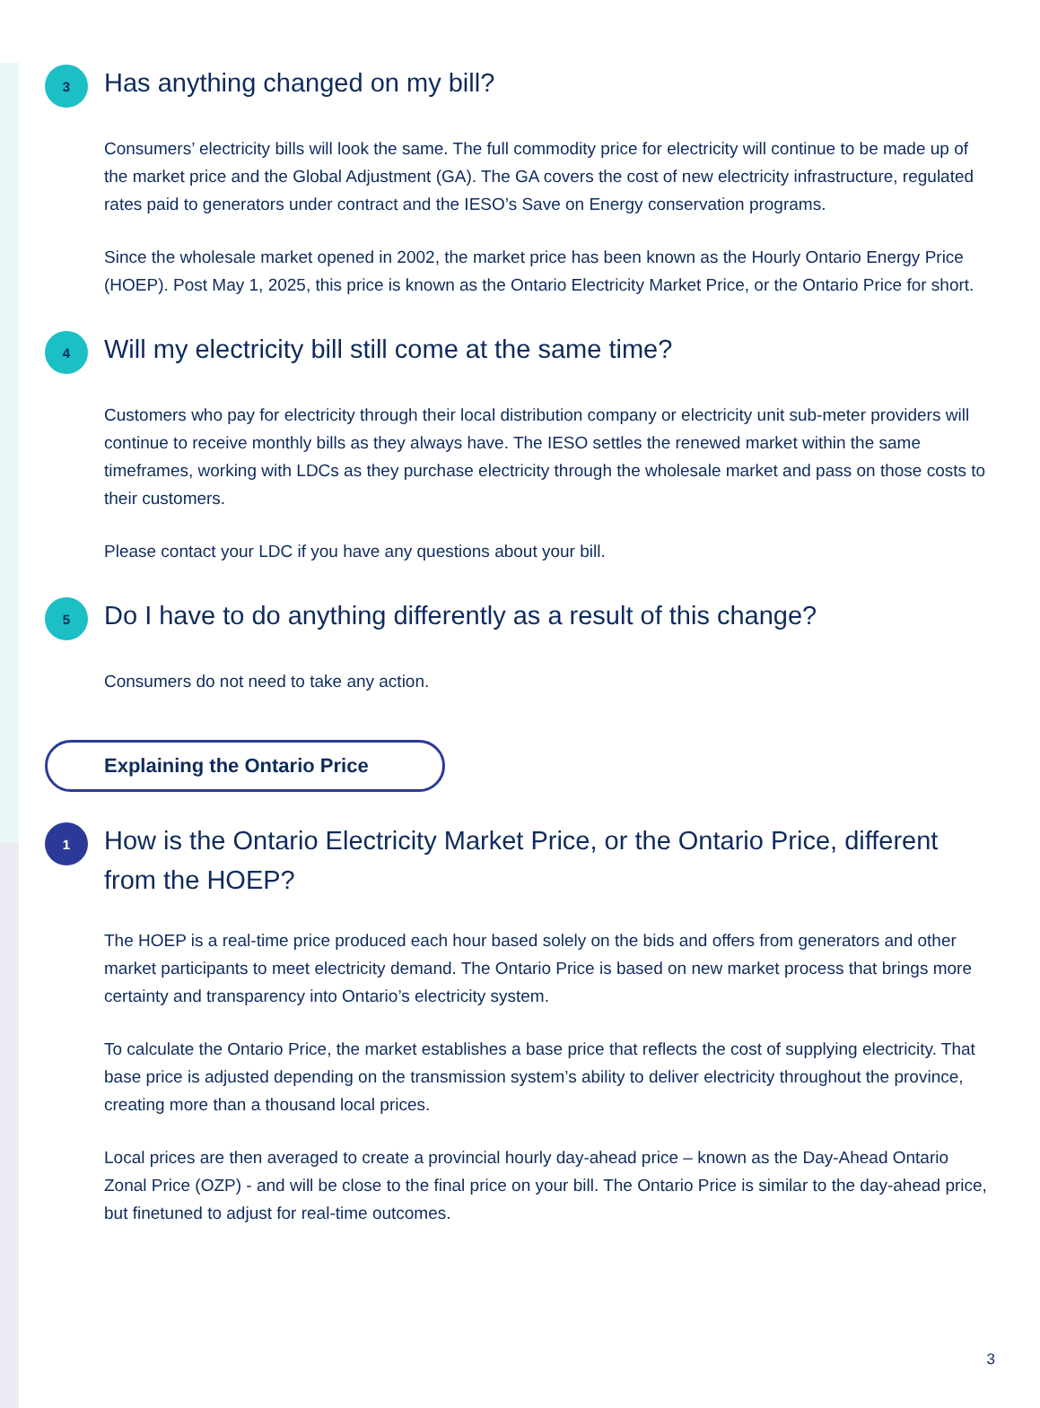3
Has anything changed on my bill?
Consumers’ electricity bills will look the same. The full commodity price for electricity will continue to be made up of the market price and the Global Adjustment (GA). The GA covers the cost of new electricity infrastructure, regulated rates paid to generators under contract and the IESO’s Save on Energy conservation programs.
Since the wholesale market opened in 2002, the market price has been known as the Hourly Ontario Energy Price (HOEP). Post May 1, 2025, this price is known as the Ontario Electricity Market Price, or the Ontario Price for short.
4
Will my electricity bill still come at the same time?
Customers who pay for electricity through their local distribution company or electricity unit sub-meter providers will continue to receive monthly bills as they always have. The IESO settles the renewed market within the same timeframes, working with LDCs as they purchase electricity through the wholesale market and pass on those costs to their customers.
Please contact your LDC if you have any questions about your bill.
5
Do I have to do anything differently as a result of this change?
Consumers do not need to take any action.
Explaining the Ontario Price
1
How is the Ontario Electricity Market Price, or the Ontario Price, different from the HOEP?
The HOEP is a real-time price produced each hour based solely on the bids and offers from generators and other market participants to meet electricity demand. The Ontario Price is based on new market process that brings more certainty and transparency into Ontario’s electricity system.
To calculate the Ontario Price, the market establishes a base price that reflects the cost of supplying electricity. That base price is adjusted depending on the transmission system’s ability to deliver electricity throughout the province, creating more than a thousand local prices.
Local prices are then averaged to create a provincial hourly day-ahead price – known as the Day-Ahead Ontario Zonal Price (OZP) - and will be close to the final price on your bill. The Ontario Price is similar to the day-ahead price, but finetuned to adjust for real-time outcomes.
3